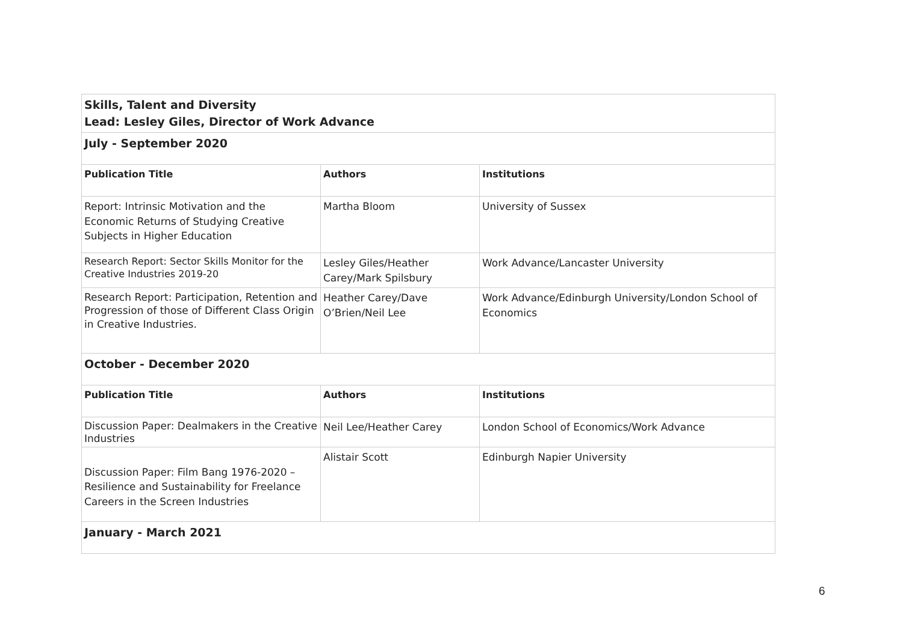| Skills, Talent and Diversity Lead: Lesley Giles, Director of Work Advance | | |
| July - September 2020 | | |
| Publication Title | Authors | Institutions |
| Report: Intrinsic Motivation and the Economic Returns of Studying Creative Subjects in Higher Education | Martha Bloom | University of Sussex |
| Research Report: Sector Skills Monitor for the Creative Industries 2019-20 | Lesley Giles/Heather Carey/Mark Spilsbury | Work Advance/Lancaster University |
| Research Report: Participation, Retention and Progression of those of Different Class Origin in Creative Industries. | Heather Carey/Dave O’Brien/Neil Lee | Work Advance/Edinburgh University/London School of Economics |
| October - December 2020 | | |
| Publication Title | Authors | Institutions |
| Discussion Paper: Dealmakers in the Creative Industries | Neil Lee/Heather Carey | London School of Economics/Work Advance |
| Discussion Paper: Film Bang 1976-2020 – Resilience and Sustainability for Freelance Careers in the Screen Industries | Alistair Scott | Edinburgh Napier University |
| January - March 2021 | | |
6